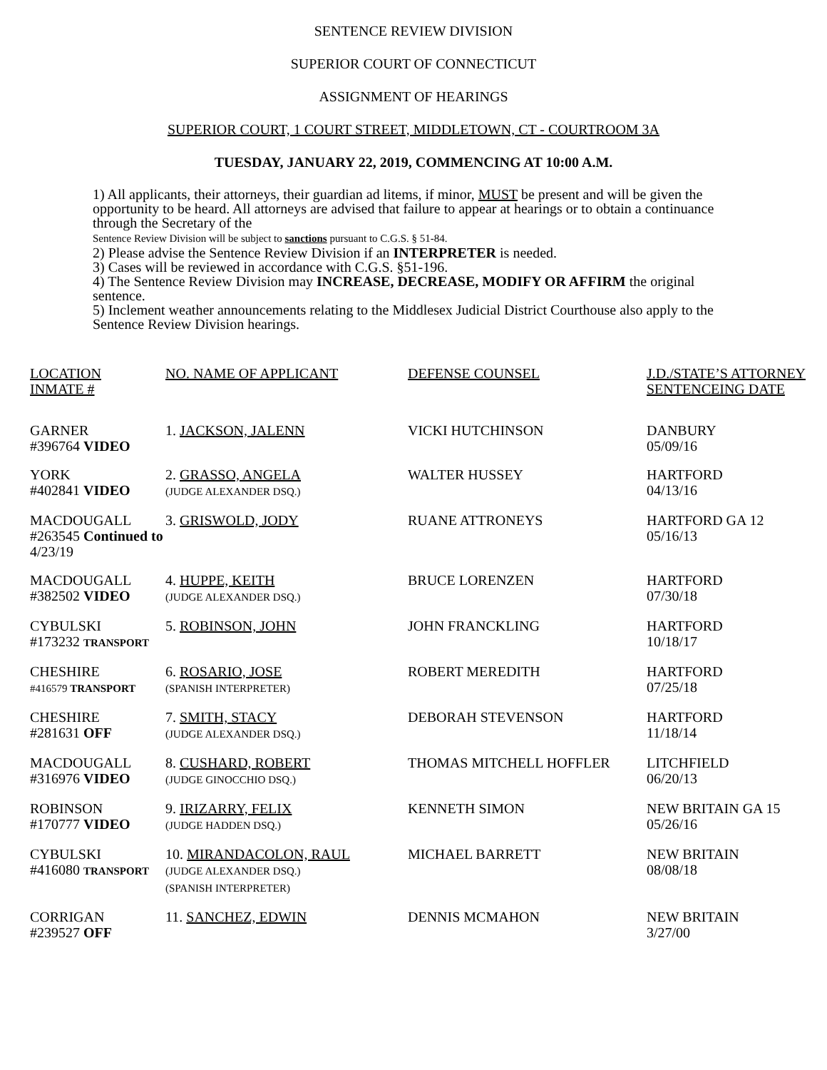SENTENCE REVIEW DIVISION
SUPERIOR COURT OF CONNECTICUT
ASSIGNMENT OF HEARINGS
SUPERIOR COURT, 1 COURT STREET, MIDDLETOWN, CT - COURTROOM 3A
TUESDAY, JANUARY 22, 2019, COMMENCING AT 10:00 A.M.
1) All applicants, their attorneys, their guardian ad litems, if minor, MUST be present and will be given the opportunity to be heard. All attorneys are advised that failure to appear at hearings or to obtain a continuance through the Secretary of the
Sentence Review Division will be subject to sanctions pursuant to C.G.S. § 51-84.
2) Please advise the Sentence Review Division if an INTERPRETER is needed.
3) Cases will be reviewed in accordance with C.G.S. §51-196.
4) The Sentence Review Division may INCREASE, DECREASE, MODIFY OR AFFIRM the original sentence.
5) Inclement weather announcements relating to the Middlesex Judicial District Courthouse also apply to the Sentence Review Division hearings.
| LOCATION INMATE # | NO. NAME OF APPLICANT | DEFENSE COUNSEL | J.D./STATE’S ATTORNEY SENTENCEING DATE |
| --- | --- | --- | --- |
| GARNER #396764 VIDEO | 1. JACKSON, JALENN | VICKI HUTCHINSON | DANBURY 05/09/16 |
| YORK #402841 VIDEO | 2. GRASSO, ANGELA (JUDGE ALEXANDER DSQ.) | WALTER HUSSEY | HARTFORD 04/13/16 |
| MACDOUGALL #263545 Continued to 4/23/19 | 3. GRISWOLD, JODY | RUANE ATTRONEYS | HARTFORD GA 12 05/16/13 |
| MACDOUGALL #382502 VIDEO | 4. HUPPE, KEITH (JUDGE ALEXANDER DSQ.) | BRUCE LORENZEN | HARTFORD 07/30/18 |
| CYBULSKI #173232 TRANSPORT | 5. ROBINSON, JOHN | JOHN FRANCKLING | HARTFORD 10/18/17 |
| CHESHIRE #416579 TRANSPORT | 6. ROSARIO, JOSE (SPANISH INTERPRETER) | ROBERT MEREDITH | HARTFORD 07/25/18 |
| CHESHIRE #281631 OFF | 7. SMITH, STACY (JUDGE ALEXANDER DSQ.) | DEBORAH STEVENSON | HARTFORD 11/18/14 |
| MACDOUGALL #316976 VIDEO | 8. CUSHARD, ROBERT (JUDGE GINOCCHIO DSQ.) | THOMAS MITCHELL HOFFLER | LITCHFIELD 06/20/13 |
| ROBINSON #170777 VIDEO | 9. IRIZARRY, FELIX (JUDGE HADDEN DSQ.) | KENNETH SIMON | NEW BRITAIN GA 15 05/26/16 |
| CYBULSKI #416080 TRANSPORT | 10. MIRANDACOLON, RAUL (JUDGE ALEXANDER DSQ.) (SPANISH INTERPRETER) | MICHAEL BARRETT | NEW BRITAIN 08/08/18 |
| CORRIGAN #239527 OFF | 11. SANCHEZ, EDWIN | DENNIS MCMAHON | NEW BRITAIN 3/27/00 |